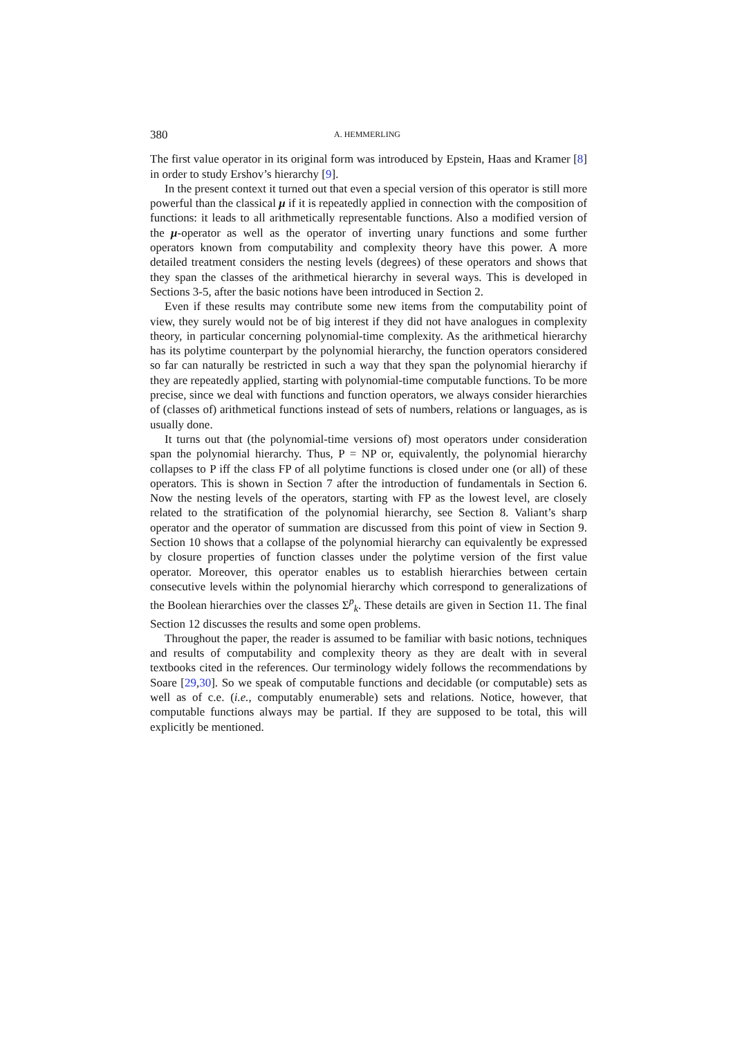380 A. HEMMERLING
The first value operator in its original form was introduced by Epstein, Haas and Kramer [8] in order to study Ershov’s hierarchy [9].
In the present context it turned out that even a special version of this operator is still more powerful than the classical μ if it is repeatedly applied in connection with the composition of functions: it leads to all arithmetically representable functions. Also a modified version of the μ-operator as well as the operator of inverting unary functions and some further operators known from computability and complexity theory have this power. A more detailed treatment considers the nesting levels (degrees) of these operators and shows that they span the classes of the arithmetical hierarchy in several ways. This is developed in Sections 3-5, after the basic notions have been introduced in Section 2.
Even if these results may contribute some new items from the computability point of view, they surely would not be of big interest if they did not have analogues in complexity theory, in particular concerning polynomial-time complexity. As the arithmetical hierarchy has its polytime counterpart by the polynomial hierarchy, the function operators considered so far can naturally be restricted in such a way that they span the polynomial hierarchy if they are repeatedly applied, starting with polynomial-time computable functions. To be more precise, since we deal with functions and function operators, we always consider hierarchies of (classes of) arithmetical functions instead of sets of numbers, relations or languages, as is usually done.
It turns out that (the polynomial-time versions of) most operators under consideration span the polynomial hierarchy. Thus, P = NP or, equivalently, the polynomial hierarchy collapses to P iff the class FP of all polytime functions is closed under one (or all) of these operators. This is shown in Section 7 after the introduction of fundamentals in Section 6. Now the nesting levels of the operators, starting with FP as the lowest level, are closely related to the stratification of the polynomial hierarchy, see Section 8. Valiant’s sharp operator and the operator of summation are discussed from this point of view in Section 9. Section 10 shows that a collapse of the polynomial hierarchy can equivalently be expressed by closure properties of function classes under the polytime version of the first value operator. Moreover, this operator enables us to establish hierarchies between certain consecutive levels within the polynomial hierarchy which correspond to generalizations of the Boolean hierarchies over the classes Σ<sup>p</sup><sub>k</sub>. These details are given in Section 11. The final Section 12 discusses the results and some open problems.
Throughout the paper, the reader is assumed to be familiar with basic notions, techniques and results of computability and complexity theory as they are dealt with in several textbooks cited in the references. Our terminology widely follows the recommendations by Soare [29,30]. So we speak of computable functions and decidable (or computable) sets as well as of c.e. (i.e., computably enumerable) sets and relations. Notice, however, that computable functions always may be partial. If they are supposed to be total, this will explicitly be mentioned.